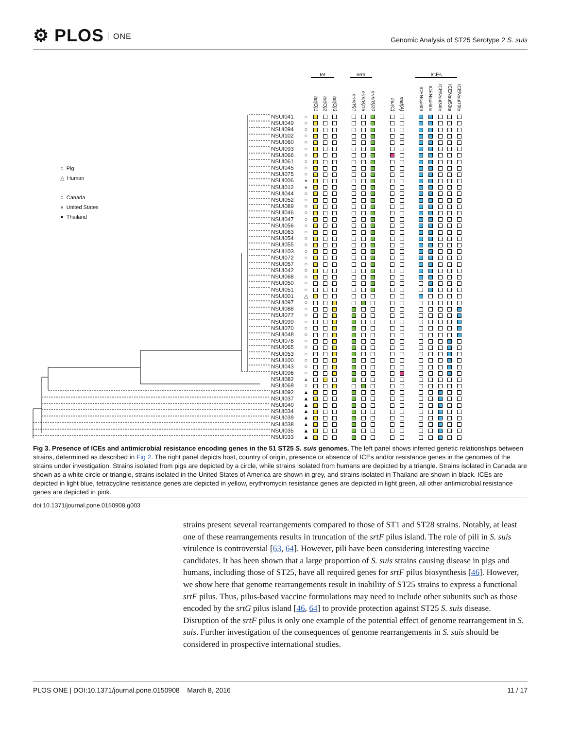⚙ PLOS ONE
Genomic Analysis of ST25 Serotype 2 S. suis
○ Pig
△ Human
○ Canada
● United States
● Thailand
tet erm ICEs
| | | tet(O)1 | tet(O)2 | tet(O)3 | | erm(B)1 | erm(B)16 | erm(B)20 | | lnu(C) | mef(A) | | ICENsui60t | ICENsui60e | ICENsui34te | ICENsui53te | ICENsui70te |
| --- | --- | --- | --- | --- | --- | --- | --- | --- | --- | --- | --- | --- | --- | --- | --- | --- | --- |
| NSUI041 | ○ | | | | | | | | | | | | | | | | |
| NSUI049 | ○ | | | | | | | | | | | | | | | | |
| NSUI094 | ○ | | | | | | | | | | | | | | | | |
| NSUI102 | ○ | | | | | | | | | | | | | | | | |
| NSUI060 | ○ | | | | | | | | | | | | | | | | |
| NSUI093 | ○ | | | | | | | | | | | | | | | | |
| NSUI066 | ○ | | | | | | | | | | | | | | | | |
| NSUI061 | ○ | | | | | | | | | | | | | | | | |
| NSUI045 | ○ | | | | | | | | | | | | | | | | |
| NSUI075 | ○ | | | | | | | | | | | | | | | | |
| NSUI006 | ● | | | | | | | | | | | | | | | | |
| NSUI012 | ● | | | | | | | | | | | | | | | | |
| NSUI044 | ○ | | | | | | | | | | | | | | | | |
| NSUI052 | ○ | | | | | | | | | | | | | | | | |
| NSUI089 | ○ | | | | | | | | | | | | | | | | |
| NSUI046 | ○ | | | | | | | | | | | | | | | | |
| NSUI047 | ○ | | | | | | | | | | | | | | | | |
| NSUI056 | ○ | | | | | | | | | | | | | | | | |
| NSUI063 | ○ | | | | | | | | | | | | | | | | |
| NSUI054 | ○ | | | | | | | | | | | | | | | | |
| NSUI055 | ○ | | | | | | | | | | | | | | | | |
| NSUI103 | ○ | | | | | | | | | | | | | | | | |
| NSUI072 | ○ | | | | | | | | | | | | | | | | |
| NSUI057 | ○ | | | | | | | | | | | | | | | | |
| NSUI042 | ○ | | | | | | | | | | | | | | | | |
| NSUI068 | ○ | | | | | | | | | | | | | | | | |
| NSUI050 | ○ | | | | | | | | | | | | | | | | |
| NSUI051 | ○ | | | | | | | | | | | | | | | | |
| NSUI001 | △ | | | | | | | | | | | | | | | | |
| NSUI097 | ○ | | | | | | | | | | | | | | | | |
| NSUI088 | ○ | | | | | | | | | | | | | | | | |
| NSUI077 | ○ | | | | | | | | | | | | | | | | |
| NSUI099 | ○ | | | | | | | | | | | | | | | | |
| NSUI070 | ○ | | | | | | | | | | | | | | | | |
| NSUI048 | ○ | | | | | | | | | | | | | | | | |
| NSUI078 | ○ | | | | | | | | | | | | | | | | |
| NSUI065 | ○ | | | | | | | | | | | | | | | | |
| NSUI053 | ○ | | | | | | | | | | | | | | | | |
| NSUI100 | ○ | | | | | | | | | | | | | | | | |
| NSUI043 | ○ | | | | | | | | | | | | | | | | |
| NSUI096 | ○ | | | | | | | | | | | | | | | | |
| NSUI082 | ▲ | | | | | | | | | | | | | | | | |
| NSUI069 | ○ | | | | | | | | | | | | | | | | |
| NSUI092 | ▲ | | | | | | | | | | | | | | | | |
| NSUI037 | ▲ | | | | | | | | | | | | | | | | |
| NSUI040 | ▲ | | | | | | | | | | | | | | | | |
| NSUI034 | ▲ | | | | | | | | | | | | | | | | |
| NSUI039 | ▲ | | | | | | | | | | | | | | | | |
| NSUI038 | ▲ | | | | | | | | | | | | | | | | |
| NSUI035 | ▲ | | | | | | | | | | | | | | | | |
| NSUI033 | ▲ | | | | | | | | | | | | | | | | |
Fig 3. Presence of ICEs and antimicrobial resistance encoding genes in the 51 ST25 S. suis genomes. The left panel shows inferred genetic relationships between strains, determined as described in Fig 2. The right panel depicts host, country of origin, presence or absence of ICEs and/or resistance genes in the genomes of the strains under investigation. Strains isolated from pigs are depicted by a circle, while strains isolated from humans are depicted by a triangle. Strains isolated in Canada are shown as a white circle or triangle, strains isolated in the United States of America are shown in grey, and strains isolated in Thailand are shown in black. ICEs are depicted in light blue, tetracycline resistance genes are depicted in yellow, erythromycin resistance genes are depicted in light green, all other antimicrobial resistance genes are depicted in pink.
doi:10.1371/journal.pone.0150908.g003
strains present several rearrangements compared to those of ST1 and ST28 strains. Notably, at least one of these rearrangements results in truncation of the srtF pilus island. The role of pili in S. suis virulence is controversial [63, 64]. However, pili have been considering interesting vaccine candidates. It has been shown that a large proportion of S. suis strains causing disease in pigs and humans, including those of ST25, have all required genes for srtF pilus biosynthesis [46]. However, we show here that genome rearrangements result in inability of ST25 strains to express a functional srtF pilus. Thus, pilus-based vaccine formulations may need to include other subunits such as those encoded by the srtG pilus island [46, 64] to provide protection against ST25 S. suis disease. Disruption of the srtF pilus is only one example of the potential effect of genome rearrangement in S. suis. Further investigation of the consequences of genome rearrangements in S. suis should be considered in prospective international studies.
PLOS ONE | DOI:10.1371/journal.pone.0150908 March 8, 2016 11 / 17